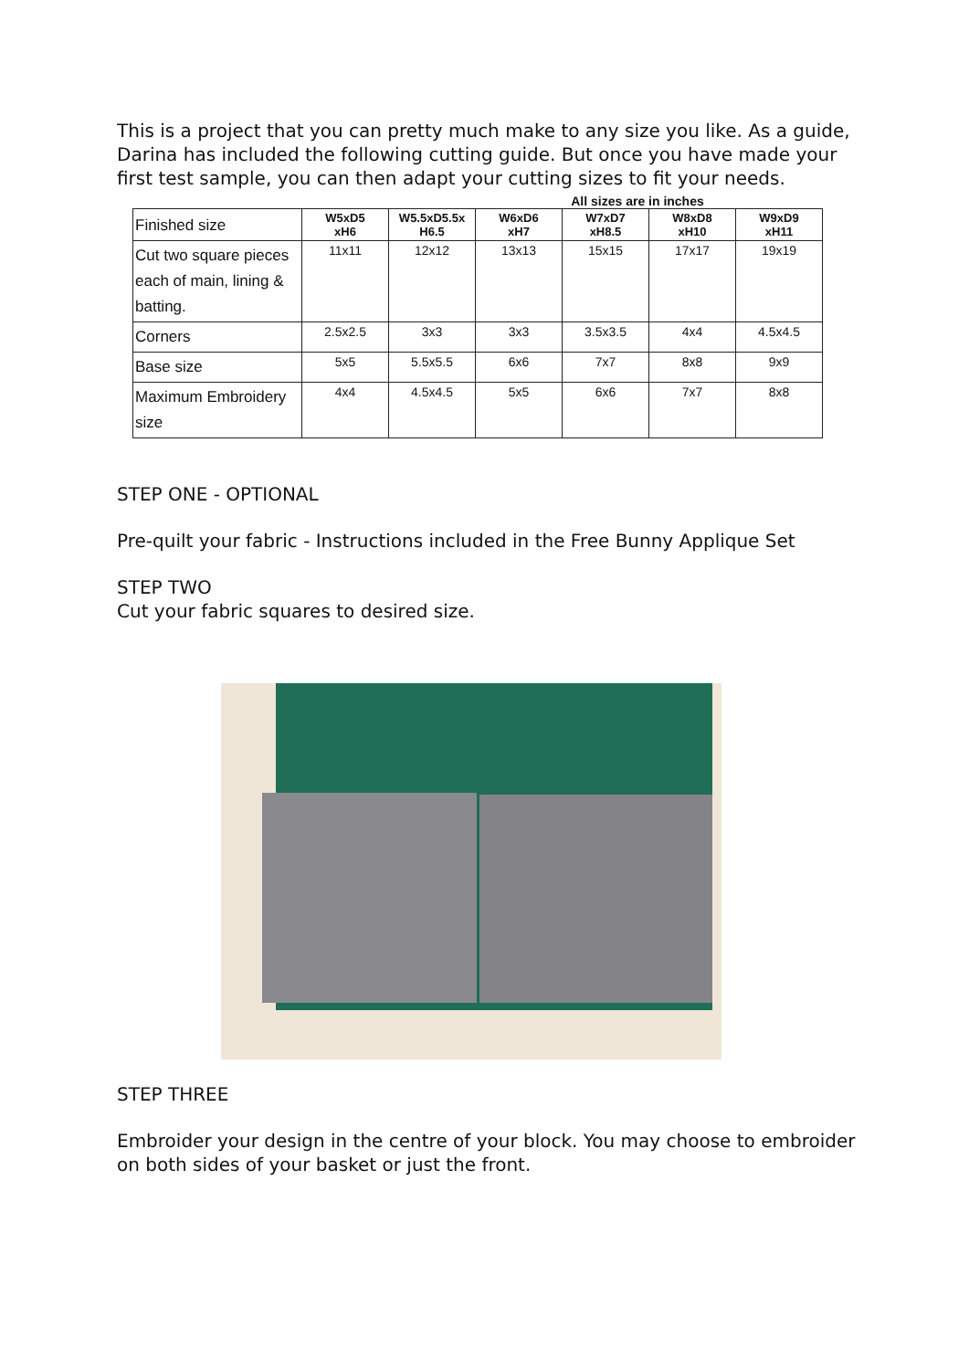This is a project that you can pretty much make to any size you like. As a guide, Darina has included the following cutting guide. But once you have made your first test sample, you can then adapt your cutting sizes to fit your needs.
All sizes are in inches
| Finished size | W5xD5 xH6 | W5.5xD5.5x H6.5 | W6xD6 xH7 | W7xD7 xH8.5 | W8xD8 xH10 | W9xD9 xH11 |
| Cut two square pieces each of main, lining & batting. | 11x11 | 12x12 | 13x13 | 15x15 | 17x17 | 19x19 |
| Corners | 2.5x2.5 | 3x3 | 3x3 | 3.5x3.5 | 4x4 | 4.5x4.5 |
| Base size | 5x5 | 5.5x5.5 | 6x6 | 7x7 | 8x8 | 9x9 |
| Maximum Embroidery size | 4x4 | 4.5x4.5 | 5x5 | 6x6 | 7x7 | 8x8 |
STEP ONE - OPTIONAL
Pre-quilt your fabric - Instructions included in the Free Bunny Applique Set
STEP TWO
Cut your fabric squares to desired size.
STEP THREE
Embroider your design in the centre of your block. You may choose to embroider on both sides of your basket or just the front.